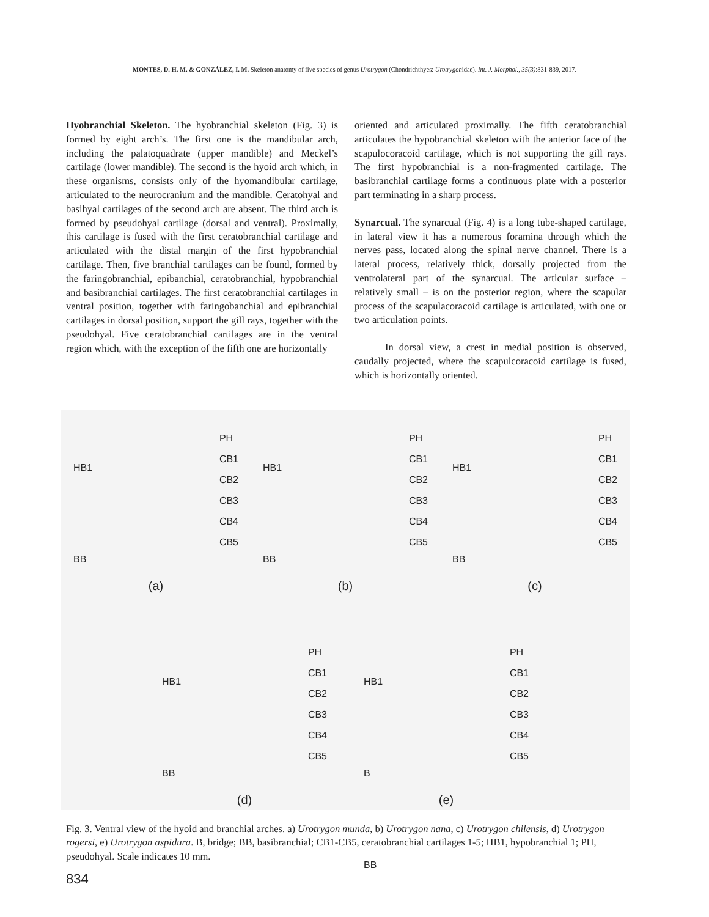MONTES, D. H. M. & GONZÁLEZ, I. M. Skeleton anatomy of five species of genus Urotrygon (Chondrichthyes: Urotrygonidae). Int. J. Morphol., 35(3):831-839, 2017.
Hyobranchial Skeleton. The hyobranchial skeleton (Fig. 3) is formed by eight arch’s. The first one is the mandibular arch, including the palatoquadrate (upper mandible) and Meckel’s cartilage (lower mandible). The second is the hyoid arch which, in these organisms, consists only of the hyomandibular cartilage, articulated to the neurocranium and the mandible. Ceratohyal and basihyal cartilages of the second arch are absent. The third arch is formed by pseudohyal cartilage (dorsal and ventral). Proximally, this cartilage is fused with the first ceratobranchial cartilage and articulated with the distal margin of the first hypobranchial cartilage. Then, five branchial cartilages can be found, formed by the faringobranchial, epibanchial, ceratobranchial, hypobranchial and basibranchial cartilages. The first ceratobranchial cartilages in ventral position, together with faringobanchial and epibranchial cartilages in dorsal position, support the gill rays, together with the pseudohyal. Five ceratobranchial cartilages are in the ventral region which, with the exception of the fifth one are horizontally
oriented and articulated proximally. The fifth ceratobranchial articulates the hypobranchial skeleton with the anterior face of the scapulocoracoid cartilage, which is not supporting the gill rays. The first hypobranchial is a non-fragmented cartilage. The basibranchial cartilage forms a continuous plate with a posterior part terminating in a sharp process.
Synarcual. The synarcual (Fig. 4) is a long tube-shaped cartilage, in lateral view it has a numerous foramina through which the nerves pass, located along the spinal nerve channel. There is a lateral process, relatively thick, dorsally projected from the ventrolateral part of the synarcual. The articular surface – relatively small – is on the posterior region, where the scapular process of the scapulacoracoid cartilage is articulated, with one or two articulation points.
In dorsal view, a crest in medial position is observed, caudally projected, where the scapulcoracoid cartilage is fused, which is horizontally oriented.
HB1
BB
PH
CB1
CB2
CB3
CB4
CB5
(a)
HB1
BB
PH
CB1
CB2
CB3
CB4
CB5
(b)
HB1
BB
PH
CB1
CB2
CB3
CB4
CB5
(c)
HB1
BB
PH
CB1
CB2
CB3
CB4
CB5
(d)
HB1
B
BB
PH
CB1
CB2
CB3
CB4
CB5
(e)
Fig. 3. Ventral view of the hyoid and branchial arches. a) Urotrygon munda, b) Urotrygon nana, c) Urotrygon chilensis, d) Urotrygon rogersi, e) Urotrygon aspidura. B, bridge; BB, basibranchial; CB1-CB5, ceratobranchial cartilages 1-5; HB1, hypobranchial 1; PH, pseudohyal. Scale indicates 10 mm.
834